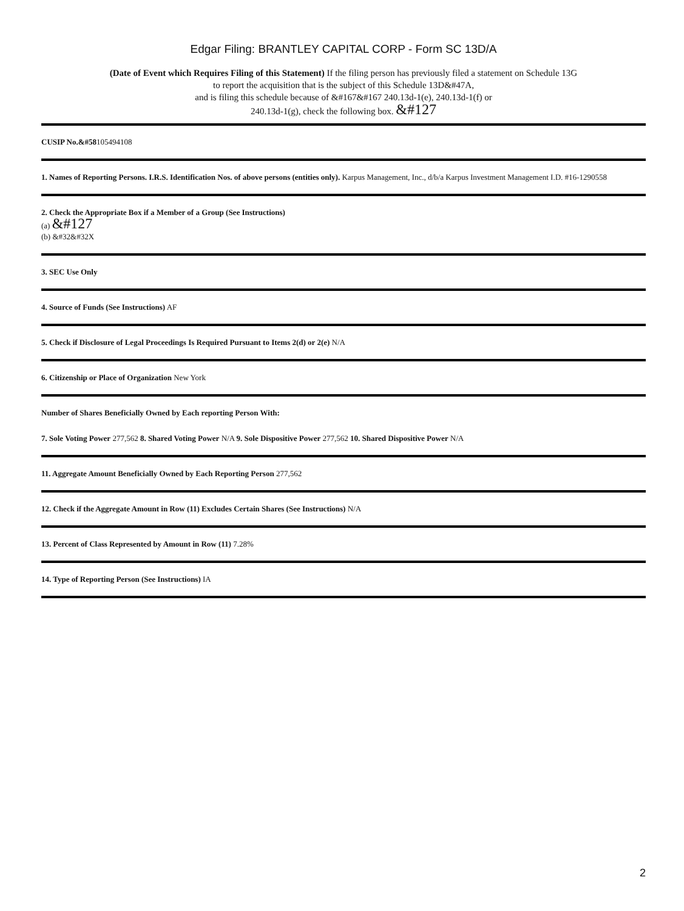Edgar Filing: BRANTLEY CAPITAL CORP - Form SC 13D/A
(Date of Event which Requires Filing of this Statement) If the filing person has previously filed a statement on Schedule 13G
to report the acquisition that is the subject of this Schedule 13D&#47A,
and is filing this schedule because of &#167&#167 240.13d-1(e), 240.13d-1(f) or
240.13d-1(g), check the following box. &#127
CUSIP No.&#58105494108
1. Names of Reporting Persons. I.R.S. Identification Nos. of above persons (entities only). Karpus Management, Inc., d/b/a Karpus Investment Management I.D. #16-1290558
2. Check the Appropriate Box if a Member of a Group (See Instructions)
(a) &#127
(b) &#32&#32X
3. SEC Use Only
4. Source of Funds (See Instructions) AF
5. Check if Disclosure of Legal Proceedings Is Required Pursuant to Items 2(d) or 2(e) N/A
6. Citizenship or Place of Organization New York
Number of Shares Beneficially Owned by Each reporting Person With:
7. Sole Voting Power 277,562 8. Shared Voting Power N/A 9. Sole Dispositive Power 277,562 10. Shared Dispositive Power N/A
11. Aggregate Amount Beneficially Owned by Each Reporting Person 277,562
12. Check if the Aggregate Amount in Row (11) Excludes Certain Shares (See Instructions) N/A
13. Percent of Class Represented by Amount in Row (11) 7.28%
14. Type of Reporting Person (See Instructions) IA
2